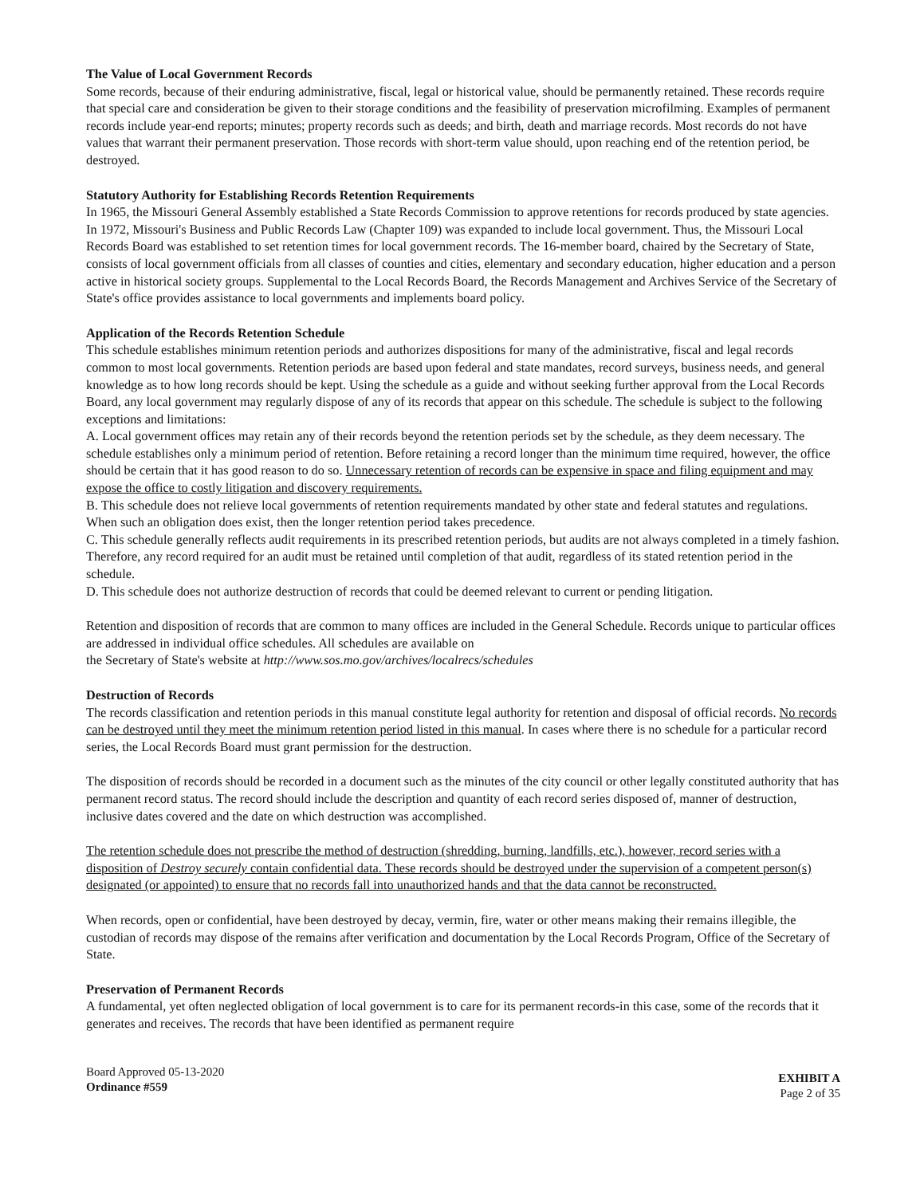The Value of Local Government Records
Some records, because of their enduring administrative, fiscal, legal or historical value, should be permanently retained. These records require that special care and consideration be given to their storage conditions and the feasibility of preservation microfilming. Examples of permanent records include year-end reports; minutes; property records such as deeds; and birth, death and marriage records. Most records do not have values that warrant their permanent preservation. Those records with short-term value should, upon reaching end of the retention period, be destroyed.
Statutory Authority for Establishing Records Retention Requirements
In 1965, the Missouri General Assembly established a State Records Commission to approve retentions for records produced by state agencies. In 1972, Missouri's Business and Public Records Law (Chapter 109) was expanded to include local government. Thus, the Missouri Local Records Board was established to set retention times for local government records. The 16-member board, chaired by the Secretary of State, consists of local government officials from all classes of counties and cities, elementary and secondary education, higher education and a person active in historical society groups. Supplemental to the Local Records Board, the Records Management and Archives Service of the Secretary of State's office provides assistance to local governments and implements board policy.
Application of the Records Retention Schedule
This schedule establishes minimum retention periods and authorizes dispositions for many of the administrative, fiscal and legal records common to most local governments. Retention periods are based upon federal and state mandates, record surveys, business needs, and general knowledge as to how long records should be kept. Using the schedule as a guide and without seeking further approval from the Local Records Board, any local government may regularly dispose of any of its records that appear on this schedule. The schedule is subject to the following exceptions and limitations:
A. Local government offices may retain any of their records beyond the retention periods set by the schedule, as they deem necessary. The schedule establishes only a minimum period of retention. Before retaining a record longer than the minimum time required, however, the office should be certain that it has good reason to do so. Unnecessary retention of records can be expensive in space and filing equipment and may expose the office to costly litigation and discovery requirements.
B. This schedule does not relieve local governments of retention requirements mandated by other state and federal statutes and regulations. When such an obligation does exist, then the longer retention period takes precedence.
C. This schedule generally reflects audit requirements in its prescribed retention periods, but audits are not always completed in a timely fashion. Therefore, any record required for an audit must be retained until completion of that audit, regardless of its stated retention period in the schedule.
D. This schedule does not authorize destruction of records that could be deemed relevant to current or pending litigation.
Retention and disposition of records that are common to many offices are included in the General Schedule. Records unique to particular offices are addressed in individual office schedules. All schedules are available on
the Secretary of State's website at http://www.sos.mo.gov/archives/localrecs/schedules
Destruction of Records
The records classification and retention periods in this manual constitute legal authority for retention and disposal of official records. No records can be destroyed until they meet the minimum retention period listed in this manual. In cases where there is no schedule for a particular record series, the Local Records Board must grant permission for the destruction.
The disposition of records should be recorded in a document such as the minutes of the city council or other legally constituted authority that has permanent record status. The record should include the description and quantity of each record series disposed of, manner of destruction, inclusive dates covered and the date on which destruction was accomplished.
The retention schedule does not prescribe the method of destruction (shredding, burning, landfills, etc.), however, record series with a disposition of Destroy securely contain confidential data. These records should be destroyed under the supervision of a competent person(s) designated (or appointed) to ensure that no records fall into unauthorized hands and that the data cannot be reconstructed.
When records, open or confidential, have been destroyed by decay, vermin, fire, water or other means making their remains illegible, the custodian of records may dispose of the remains after verification and documentation by the Local Records Program, Office of the Secretary of State.
Preservation of Permanent Records
A fundamental, yet often neglected obligation of local government is to care for its permanent records-in this case, some of the records that it generates and receives. The records that have been identified as permanent require
Board Approved 05-13-2020
Ordinance #559
EXHIBIT A
Page 2 of 35